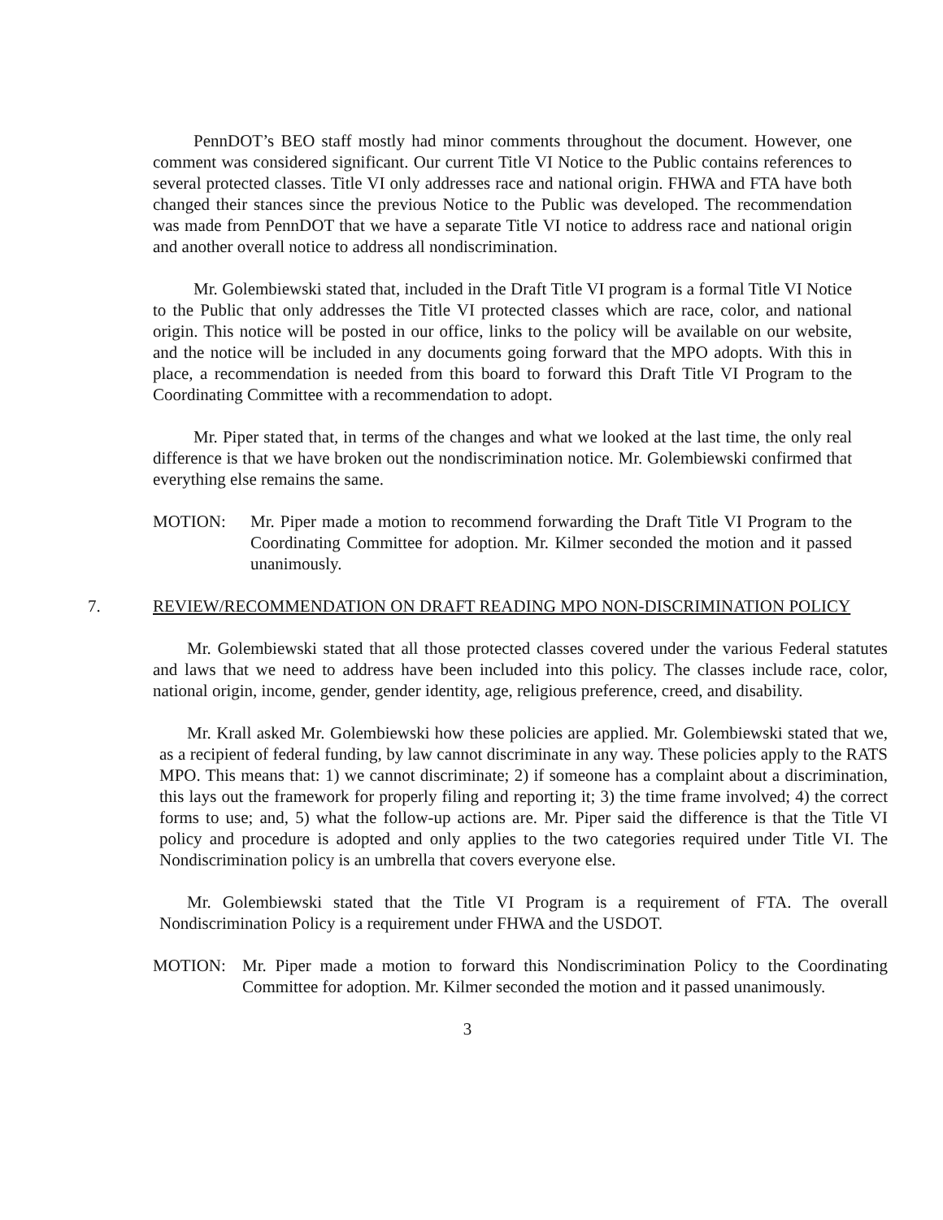PennDOT’s BEO staff mostly had minor comments throughout the document. However, one comment was considered significant. Our current Title VI Notice to the Public contains references to several protected classes. Title VI only addresses race and national origin. FHWA and FTA have both changed their stances since the previous Notice to the Public was developed. The recommendation was made from PennDOT that we have a separate Title VI notice to address race and national origin and another overall notice to address all nondiscrimination.
Mr. Golembiewski stated that, included in the Draft Title VI program is a formal Title VI Notice to the Public that only addresses the Title VI protected classes which are race, color, and national origin. This notice will be posted in our office, links to the policy will be available on our website, and the notice will be included in any documents going forward that the MPO adopts. With this in place, a recommendation is needed from this board to forward this Draft Title VI Program to the Coordinating Committee with a recommendation to adopt.
Mr. Piper stated that, in terms of the changes and what we looked at the last time, the only real difference is that we have broken out the nondiscrimination notice. Mr. Golembiewski confirmed that everything else remains the same.
MOTION: Mr. Piper made a motion to recommend forwarding the Draft Title VI Program to the Coordinating Committee for adoption. Mr. Kilmer seconded the motion and it passed unanimously.
7. REVIEW/RECOMMENDATION ON DRAFT READING MPO NON-DISCRIMINATION POLICY
Mr. Golembiewski stated that all those protected classes covered under the various Federal statutes and laws that we need to address have been included into this policy. The classes include race, color, national origin, income, gender, gender identity, age, religious preference, creed, and disability.
Mr. Krall asked Mr. Golembiewski how these policies are applied. Mr. Golembiewski stated that we, as a recipient of federal funding, by law cannot discriminate in any way. These policies apply to the RATS MPO. This means that: 1) we cannot discriminate; 2) if someone has a complaint about a discrimination, this lays out the framework for properly filing and reporting it; 3) the time frame involved; 4) the correct forms to use; and, 5) what the follow-up actions are. Mr. Piper said the difference is that the Title VI policy and procedure is adopted and only applies to the two categories required under Title VI. The Nondiscrimination policy is an umbrella that covers everyone else.
Mr. Golembiewski stated that the Title VI Program is a requirement of FTA. The overall Nondiscrimination Policy is a requirement under FHWA and the USDOT.
MOTION: Mr. Piper made a motion to forward this Nondiscrimination Policy to the Coordinating Committee for adoption. Mr. Kilmer seconded the motion and it passed unanimously.
3